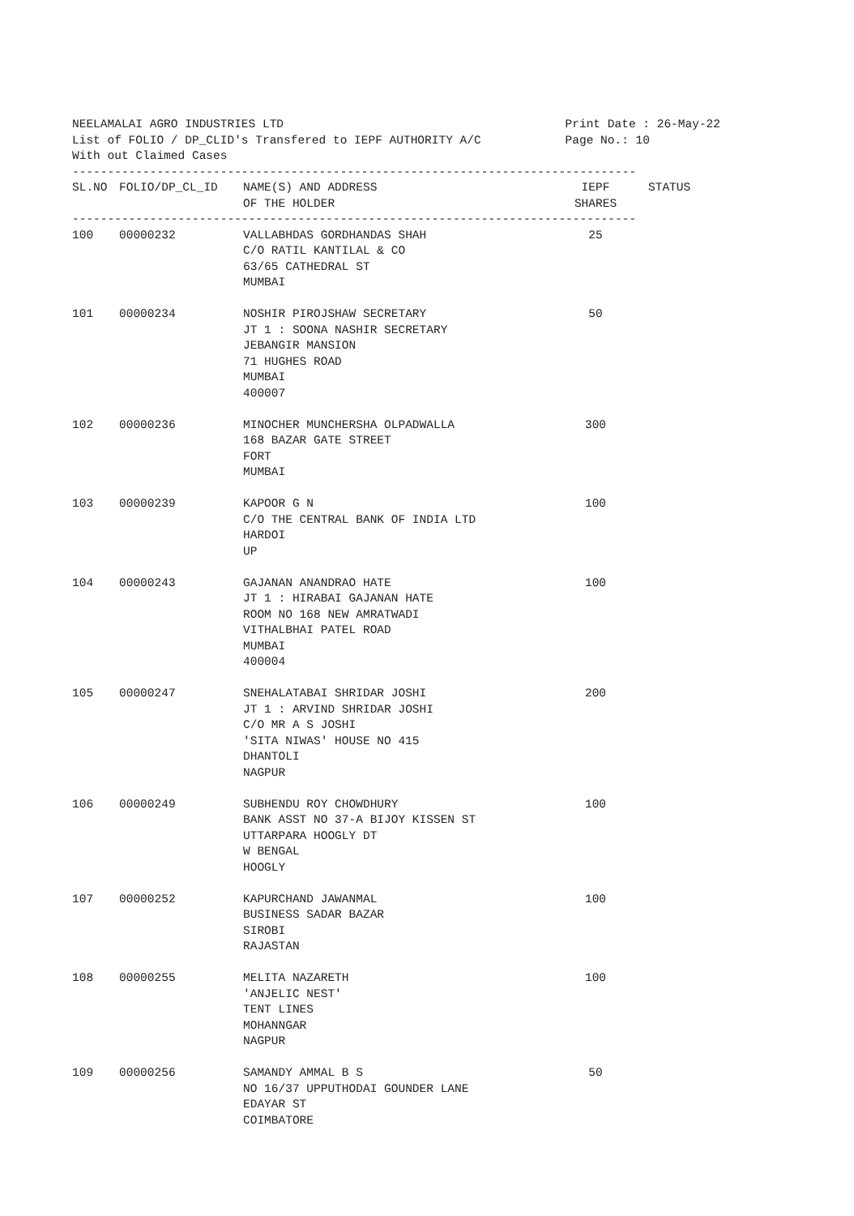NEELAMALAI AGRO INDUSTRIES LTD List of FOLIO / DP_CLID's Transfered to IEPF AUTHORITY A/C With out Claimed Cases
Print Date : 26-May-22 Page No.: 10
--------------------------------------------------------------------------------
| SL.NO | FOLIO/DP_CL_ID | NAME(S) AND ADDRESS OF THE HOLDER | IEPF SHARES | STATUS |
| --- | --- | --- | --- | --- |
--------------------------------------------------------------------------------
| 100 | 00000232 | VALLABHDAS GORDHANDAS SHAH C/O RATIL KANTILAL & CO 63/65 CATHEDRAL ST MUMBAI | 25 | |
| 101 | 00000234 | NOSHIR PIROJSHAW SECRETARY JT 1 : SOONA NASHIR SECRETARY JEBANGIR MANSION 71 HUGHES ROAD MUMBAI 400007 | 50 | |
| 102 | 00000236 | MINOCHER MUNCHERSHA OLPADWALLA 168 BAZAR GATE STREET FORT MUMBAI | 300 | |
| 103 | 00000239 | KAPOOR G N C/O THE CENTRAL BANK OF INDIA LTD HARDOI UP | 100 | |
| 104 | 00000243 | GAJANAN ANANDRAO HATE JT 1 : HIRABAI GAJANAN HATE ROOM NO 168 NEW AMRATWADI VITHALBHAI PATEL ROAD MUMBAI 400004 | 100 | |
| 105 | 00000247 | SNEHALATABAI SHRIDAR JOSHI JT 1 : ARVIND SHRIDAR JOSHI C/O MR A S JOSHI 'SITA NIWAS' HOUSE NO 415 DHANTOLI NAGPUR | 200 | |
| 106 | 00000249 | SUBHENDU ROY CHOWDHURY BANK ASST NO 37-A BIJOY KISSEN ST UTTARPARA HOOGLY DT W BENGAL HOOGLY | 100 | |
| 107 | 00000252 | KAPURCHAND JAWANMAL BUSINESS SADAR BAZAR SIROBI RAJASTAN | 100 | |
| 108 | 00000255 | MELITA NAZARETH 'ANJELIC NEST' TENT LINES MOHANNGAR NAGPUR | 100 | |
| 109 | 00000256 | SAMANDY AMMAL B S NO 16/37 UPPUTHODAI GOUNDER LANE EDAYAR ST COIMBATORE | 50 | |